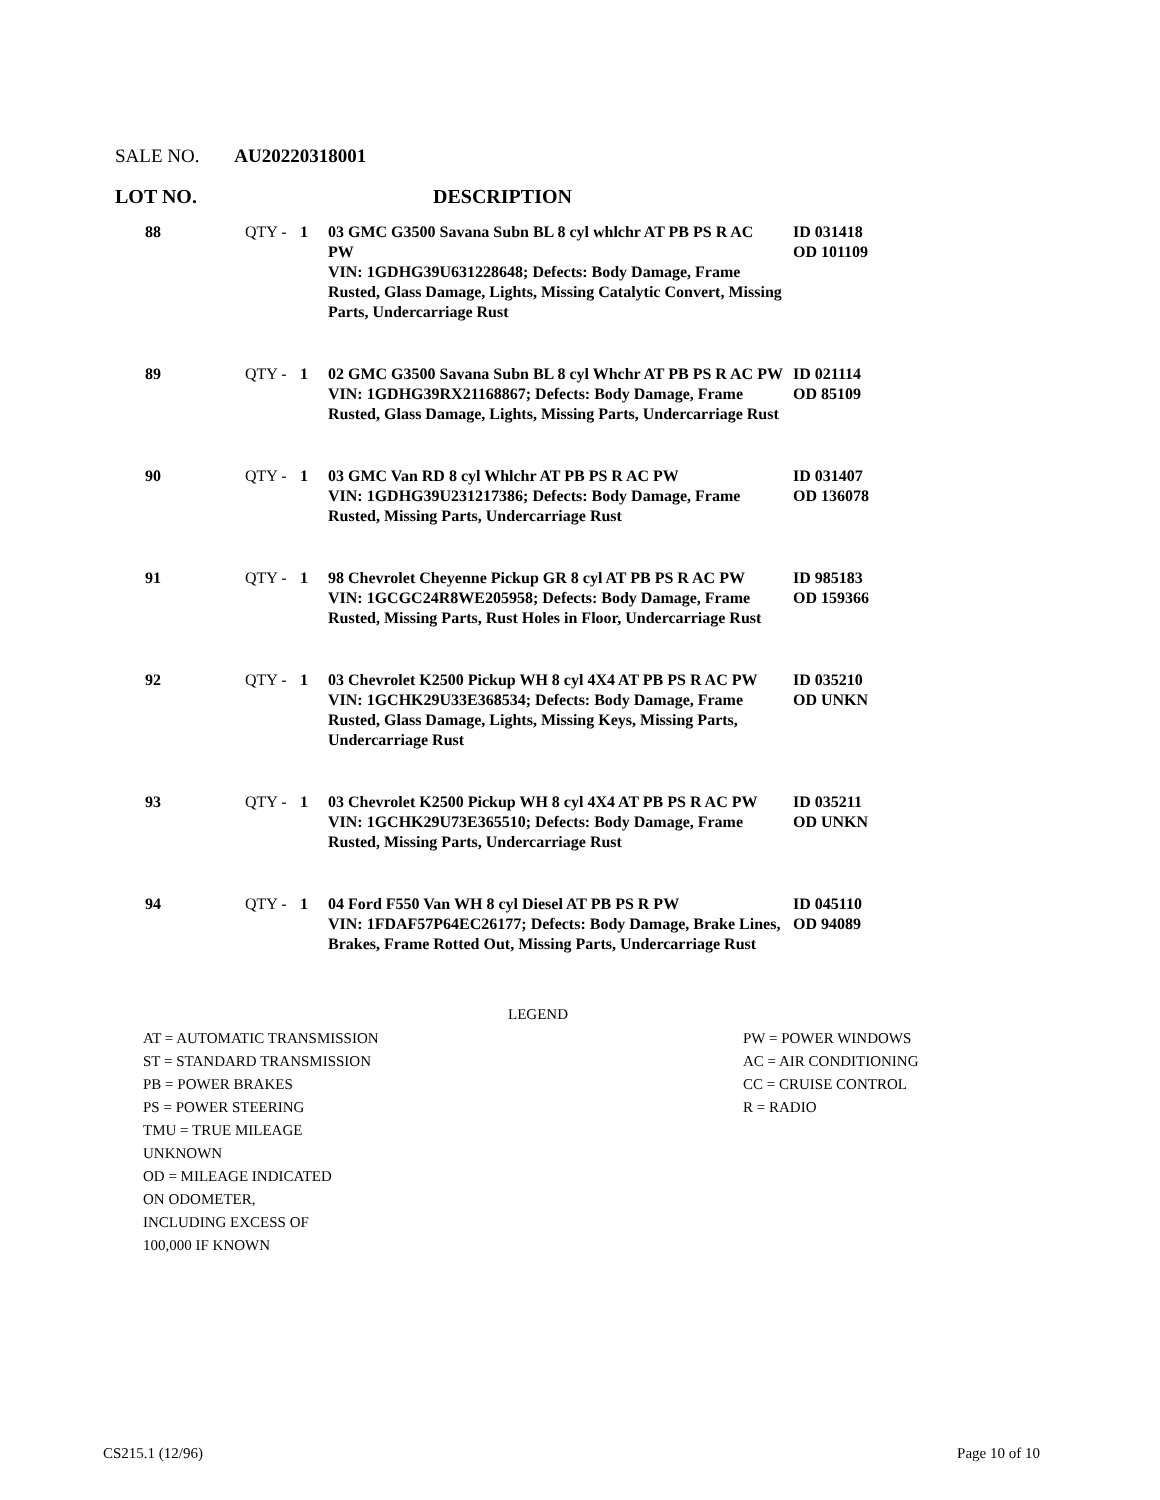SALE NO. AU20220318001
LOT NO. DESCRIPTION
| 88 | QTY - | 1 | 03 GMC G3500 Savana Subn BL 8 cyl whlchr AT PB PS R AC PW VIN: 1GDHG39U631228648; Defects: Body Damage, Frame Rusted, Glass Damage, Lights, Missing Catalytic Convert, Missing Parts, Undercarriage Rust | ID 031418 OD 101109 |
| 89 | QTY - | 1 | 02 GMC G3500 Savana Subn BL 8 cyl Whchr AT PB PS R AC PW VIN: 1GDHG39RX21168867; Defects: Body Damage, Frame Rusted, Glass Damage, Lights, Missing Parts, Undercarriage Rust | ID 021114 OD 85109 |
| 90 | QTY - | 1 | 03 GMC Van RD 8 cyl Whlchr AT PB PS R AC PW VIN: 1GDHG39U231217386; Defects: Body Damage, Frame Rusted, Missing Parts, Undercarriage Rust | ID 031407 OD 136078 |
| 91 | QTY - | 1 | 98 Chevrolet Cheyenne Pickup GR 8 cyl AT PB PS R AC PW VIN: 1GCGC24R8WE205958; Defects: Body Damage, Frame Rusted, Missing Parts, Rust Holes in Floor, Undercarriage Rust | ID 985183 OD 159366 |
| 92 | QTY - | 1 | 03 Chevrolet K2500 Pickup WH 8 cyl 4X4 AT PB PS R AC PW VIN: 1GCHK29U33E368534; Defects: Body Damage, Frame Rusted, Glass Damage, Lights, Missing Keys, Missing Parts, Undercarriage Rust | ID 035210 OD UNKN |
| 93 | QTY - | 1 | 03 Chevrolet K2500 Pickup WH 8 cyl 4X4 AT PB PS R AC PW VIN: 1GCHK29U73E365510; Defects: Body Damage, Frame Rusted, Missing Parts, Undercarriage Rust | ID 035211 OD UNKN |
| 94 | QTY - | 1 | 04 Ford F550 Van WH 8 cyl Diesel AT PB PS R PW VIN: 1FDAF57P64EC26177; Defects: Body Damage, Brake Lines, Brakes, Frame Rotted Out, Missing Parts, Undercarriage Rust | ID 045110 OD 94089 |
LEGEND
AT = AUTOMATIC TRANSMISSION PW = POWER WINDOWS
ST = STANDARD TRANSMISSION AC = AIR CONDITIONING
PB = POWER BRAKES CC = CRUISE CONTROL
PS = POWER STEERING R = RADIO
TMU = TRUE MILEAGE UNKNOWN
OD = MILEAGE INDICATED ON ODOMETER, INCLUDING EXCESS OF 100,000 IF KNOWN
CS215.1 (12/96) Page 10 of 10